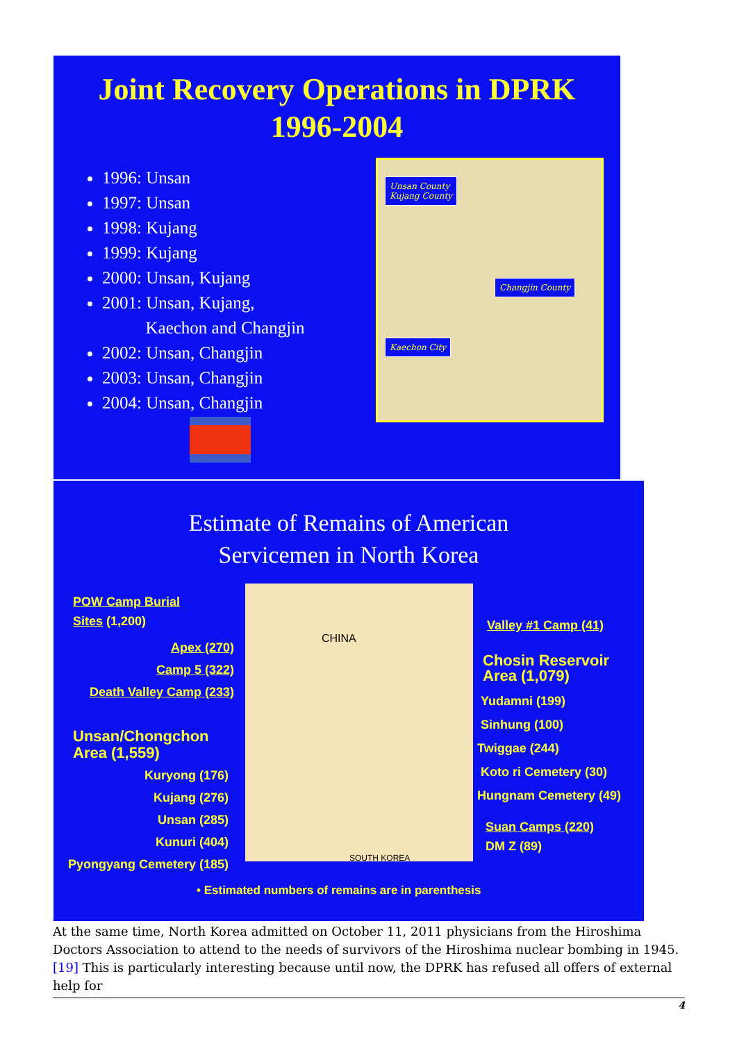Joint Recovery Operations in DPRK
1996-2004
1996: Unsan
1997: Unsan
1998: Kujang
1999: Kujang
2000: Unsan, Kujang
2001: Unsan, Kujang,
Kaechon and Changjin
2002: Unsan, Changjin
2003: Unsan, Changjin
2004: Unsan, Changjin
Unsan County
Kujang County
Changjin County
Kaechon City
Estimate of Remains of American
Servicemen in North Korea
CHINA
SOUTH KOREA
POW Camp Burial
Sites (1,200)
Apex (270)
Camp 5 (322)
Death Valley Camp (233)
Unsan/Chongchon
Area (1,559)
Kuryong (176)
Kujang (276)
Unsan (285)
Kunuri (404)
Pyongyang Cemetery (185)
Valley #1 Camp (41)
Chosin Reservoir
Area (1,079)
Yudamni (199)
Sinhung (100)
Twiggae (244)
Koto ri Cemetery (30)
Hungnam Cemetery (49)
Suan Camps (220)
DM Z (89)
• Estimated numbers of remains are in parenthesis
At the same time, North Korea admitted on October 11, 2011 physicians from the Hiroshima Doctors Association to attend to the needs of survivors of the Hiroshima nuclear bombing in 1945. [19] This is particularly interesting because until now, the DPRK has refused all offers of external help for
4